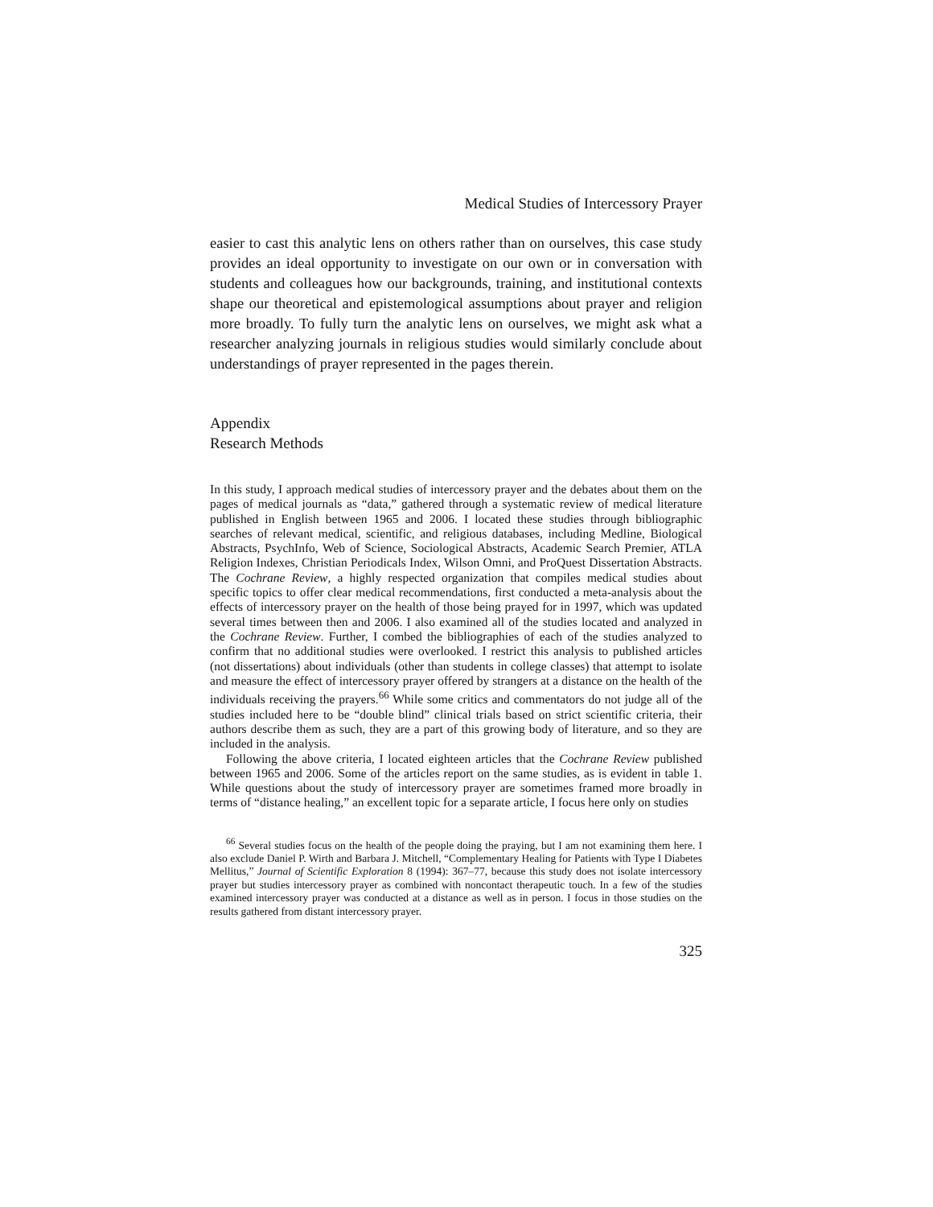Medical Studies of Intercessory Prayer
easier to cast this analytic lens on others rather than on ourselves, this case study provides an ideal opportunity to investigate on our own or in conversation with students and colleagues how our backgrounds, training, and institutional contexts shape our theoretical and epistemological assumptions about prayer and religion more broadly. To fully turn the analytic lens on ourselves, we might ask what a researcher analyzing journals in religious studies would similarly conclude about understandings of prayer represented in the pages therein.
Appendix
Research Methods
In this study, I approach medical studies of intercessory prayer and the debates about them on the pages of medical journals as “data,” gathered through a systematic review of medical literature published in English between 1965 and 2006. I located these studies through bibliographic searches of relevant medical, scientific, and religious databases, including Medline, Biological Abstracts, PsychInfo, Web of Science, Sociological Abstracts, Academic Search Premier, ATLA Religion Indexes, Christian Periodicals Index, Wilson Omni, and ProQuest Dissertation Abstracts. The Cochrane Review, a highly respected organization that compiles medical studies about specific topics to offer clear medical recommendations, first conducted a meta-analysis about the effects of intercessory prayer on the health of those being prayed for in 1997, which was updated several times between then and 2006. I also examined all of the studies located and analyzed in the Cochrane Review. Further, I combed the bibliographies of each of the studies analyzed to confirm that no additional studies were overlooked. I restrict this analysis to published articles (not dissertations) about individuals (other than students in college classes) that attempt to isolate and measure the effect of intercessory prayer offered by strangers at a distance on the health of the individuals receiving the prayers.<sup>66</sup> While some critics and commentators do not judge all of the studies included here to be “double blind” clinical trials based on strict scientific criteria, their authors describe them as such, they are a part of this growing body of literature, and so they are included in the analysis.
Following the above criteria, I located eighteen articles that the Cochrane Review published between 1965 and 2006. Some of the articles report on the same studies, as is evident in table 1. While questions about the study of intercessory prayer are sometimes framed more broadly in terms of “distance healing,” an excellent topic for a separate article, I focus here only on studies
<sup>66</sup> Several studies focus on the health of the people doing the praying, but I am not examining them here. I also exclude Daniel P. Wirth and Barbara J. Mitchell, “Complementary Healing for Patients with Type I Diabetes Mellitus,” Journal of Scientific Exploration 8 (1994): 367–77, because this study does not isolate intercessory prayer but studies intercessory prayer as combined with noncontact therapeutic touch. In a few of the studies examined intercessory prayer was conducted at a distance as well as in person. I focus in those studies on the results gathered from distant intercessory prayer.
325